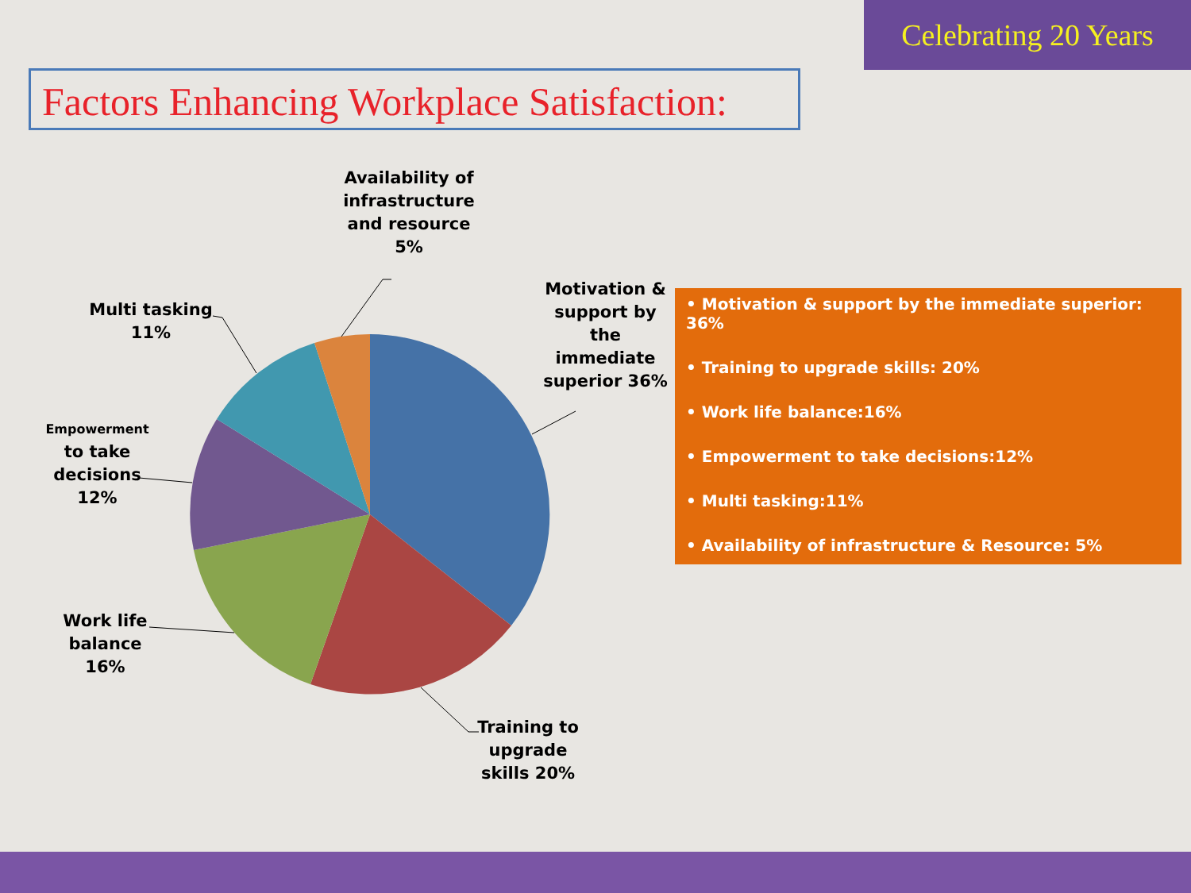Celebrating 20 Years
Factors Enhancing Workplace Satisfaction:
Availability of infrastructure and resource 5%
Motivation & support by the immediate superior 36%
Multi tasking 11%
Empowerment to take decisions 12%
Work life balance 16%
Training to upgrade skills 20%
• Motivation & support by the immediate superior: 36%
• Training to upgrade skills: 20%
• Work life balance:16%
• Empowerment to take decisions:12%
• Multi tasking:11%
• Availability of infrastructure & Resource: 5%